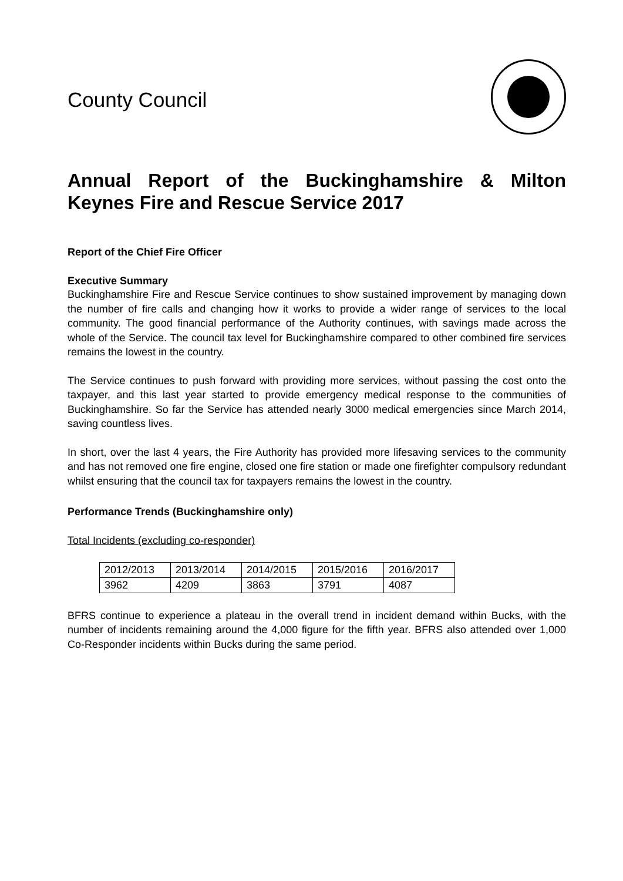County Council
Annual Report of the Buckinghamshire & Milton Keynes Fire and Rescue Service 2017
Report of the Chief Fire Officer
Executive Summary
Buckinghamshire Fire and Rescue Service continues to show sustained improvement by managing down the number of fire calls and changing how it works to provide a wider range of services to the local community. The good financial performance of the Authority continues, with savings made across the whole of the Service. The council tax level for Buckinghamshire compared to other combined fire services remains the lowest in the country.
The Service continues to push forward with providing more services, without passing the cost onto the taxpayer, and this last year started to provide emergency medical response to the communities of Buckinghamshire. So far the Service has attended nearly 3000 medical emergencies since March 2014, saving countless lives.
In short, over the last 4 years, the Fire Authority has provided more lifesaving services to the community and has not removed one fire engine, closed one fire station or made one firefighter compulsory redundant whilst ensuring that the council tax for taxpayers remains the lowest in the country.
Performance Trends (Buckinghamshire only)
Total Incidents (excluding co-responder)
| 2012/2013 | 2013/2014 | 2014/2015 | 2015/2016 | 2016/2017 |
| 3962 | 4209 | 3863 | 3791 | 4087 |
BFRS continue to experience a plateau in the overall trend in incident demand within Bucks, with the number of incidents remaining around the 4,000 figure for the fifth year. BFRS also attended over 1,000 Co-Responder incidents within Bucks during the same period.